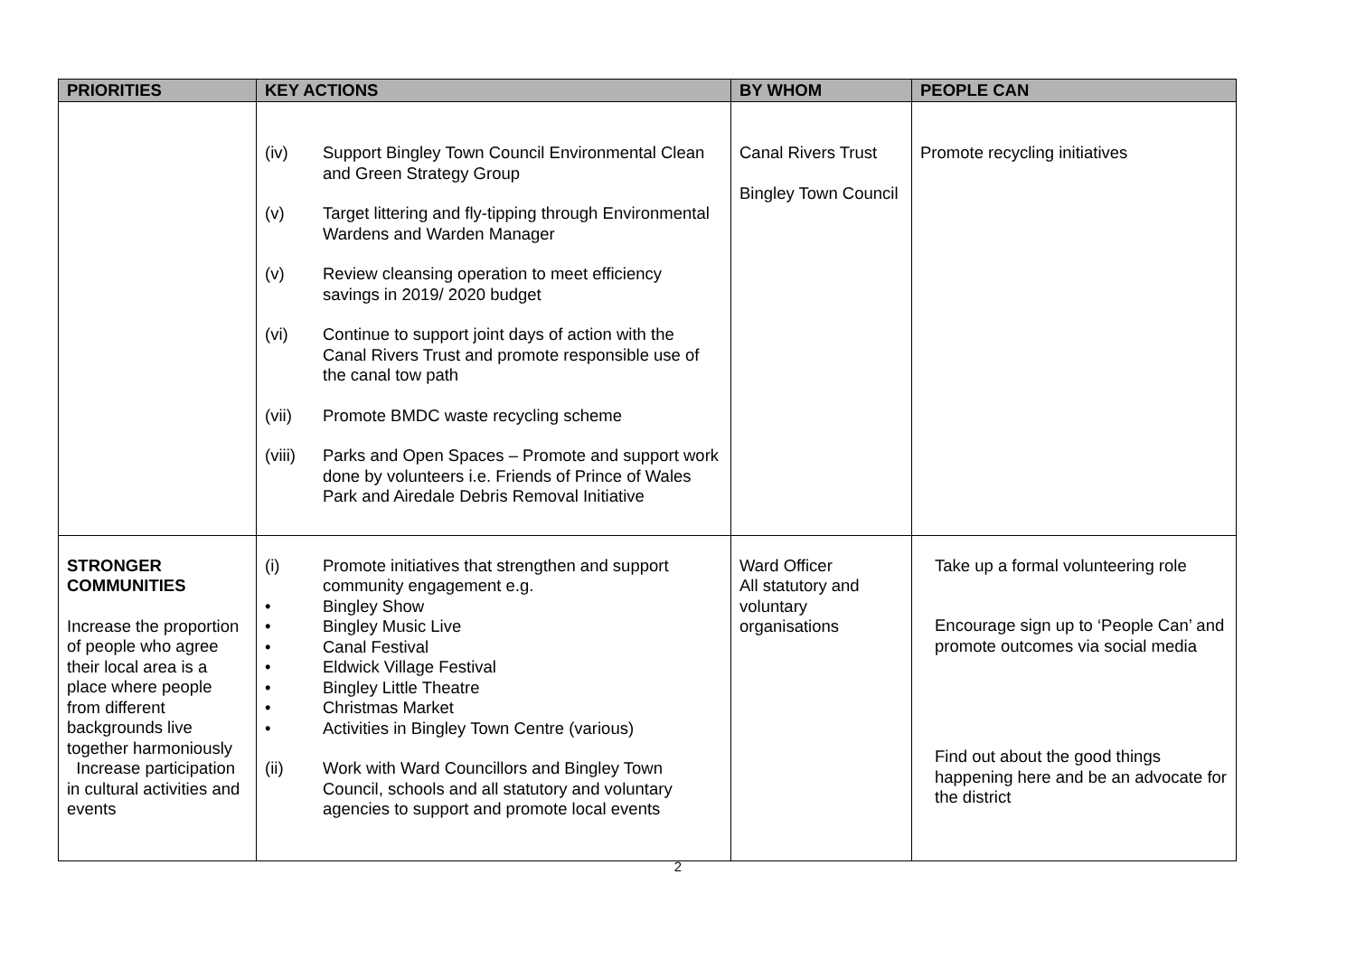| PRIORITIES | KEY ACTIONS | BY WHOM | PEOPLE CAN |
| --- | --- | --- | --- |
| | (iv) Support Bingley Town Council Environmental Clean and Green Strategy Group (v) Target littering and fly-tipping through Environmental Wardens and Warden Manager (v) Review cleansing operation to meet efficiency savings in 2019/ 2020 budget (vi) Continue to support joint days of action with the Canal Rivers Trust and promote responsible use of the canal tow path (vii) Promote BMDC waste recycling scheme (viii) Parks and Open Spaces – Promote and support work done by volunteers i.e. Friends of Prince of Wales Park and Airedale Debris Removal Initiative | Canal Rivers Trust Bingley Town Council | Promote recycling initiatives |
| STRONGER COMMUNITIES Increase the proportion of people who agree their local area is a place where people from different backgrounds live together harmoniously Increase participation in cultural activities and events | (i) Promote initiatives that strengthen and support community engagement e.g. • Bingley Show • Bingley Music Live • Canal Festival • Eldwick Village Festival • Bingley Little Theatre • Christmas Market • Activities in Bingley Town Centre (various) (ii) Work with Ward Councillors and Bingley Town Council, schools and all statutory and voluntary agencies to support and promote local events | Ward Officer All statutory and voluntary organisations | Take up a formal volunteering role Encourage sign up to ‘People Can’ and promote outcomes via social media Find out about the good things happening here and be an advocate for the district |
2